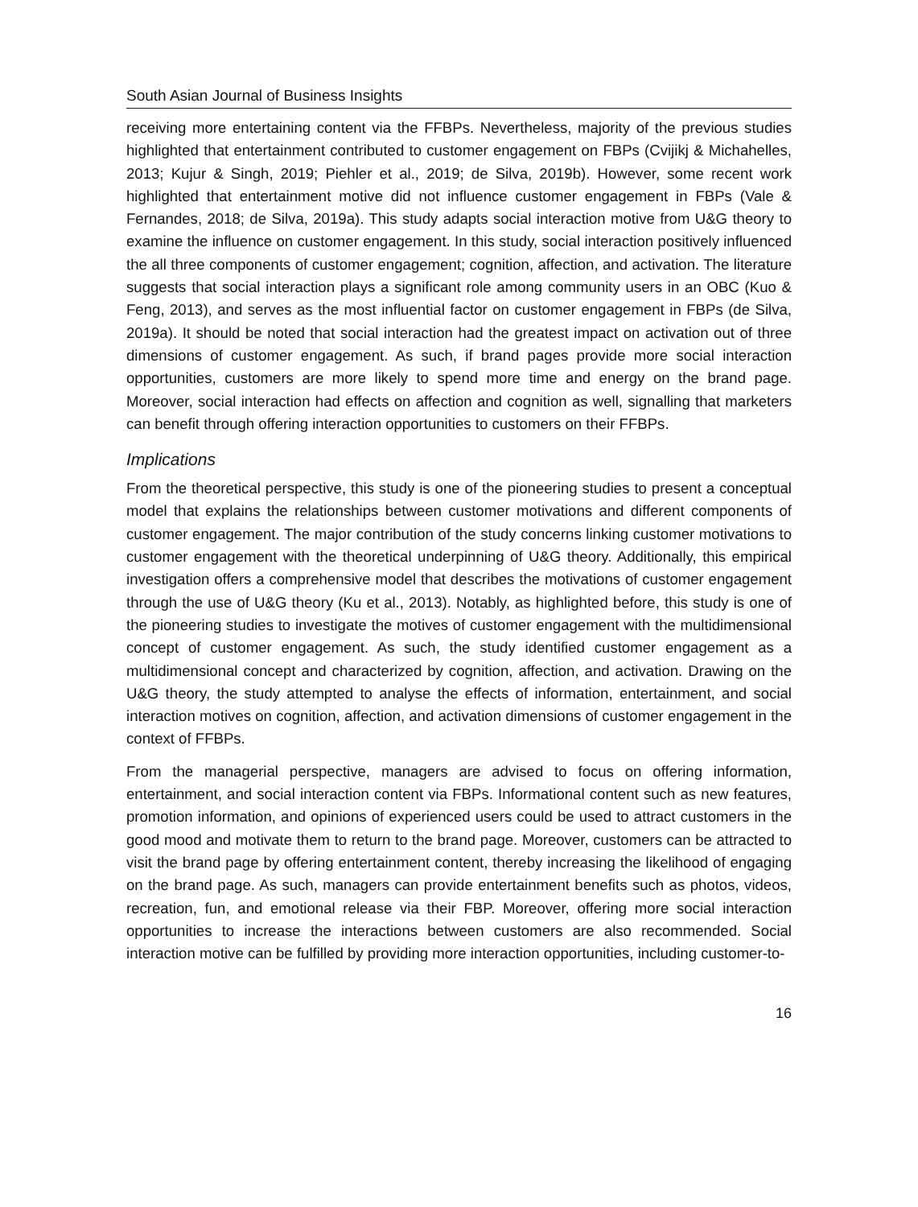South Asian Journal of Business Insights
receiving more entertaining content via the FFBPs. Nevertheless, majority of the previous studies highlighted that entertainment contributed to customer engagement on FBPs (Cvijikj & Michahelles, 2013; Kujur & Singh, 2019; Piehler et al., 2019; de Silva, 2019b). However, some recent work highlighted that entertainment motive did not influence customer engagement in FBPs (Vale & Fernandes, 2018; de Silva, 2019a). This study adapts social interaction motive from U&G theory to examine the influence on customer engagement. In this study, social interaction positively influenced the all three components of customer engagement; cognition, affection, and activation. The literature suggests that social interaction plays a significant role among community users in an OBC (Kuo & Feng, 2013), and serves as the most influential factor on customer engagement in FBPs (de Silva, 2019a). It should be noted that social interaction had the greatest impact on activation out of three dimensions of customer engagement. As such, if brand pages provide more social interaction opportunities, customers are more likely to spend more time and energy on the brand page. Moreover, social interaction had effects on affection and cognition as well, signalling that marketers can benefit through offering interaction opportunities to customers on their FFBPs.
Implications
From the theoretical perspective, this study is one of the pioneering studies to present a conceptual model that explains the relationships between customer motivations and different components of customer engagement. The major contribution of the study concerns linking customer motivations to customer engagement with the theoretical underpinning of U&G theory. Additionally, this empirical investigation offers a comprehensive model that describes the motivations of customer engagement through the use of U&G theory (Ku et al., 2013). Notably, as highlighted before, this study is one of the pioneering studies to investigate the motives of customer engagement with the multidimensional concept of customer engagement. As such, the study identified customer engagement as a multidimensional concept and characterized by cognition, affection, and activation. Drawing on the U&G theory, the study attempted to analyse the effects of information, entertainment, and social interaction motives on cognition, affection, and activation dimensions of customer engagement in the context of FFBPs.
From the managerial perspective, managers are advised to focus on offering information, entertainment, and social interaction content via FBPs. Informational content such as new features, promotion information, and opinions of experienced users could be used to attract customers in the good mood and motivate them to return to the brand page. Moreover, customers can be attracted to visit the brand page by offering entertainment content, thereby increasing the likelihood of engaging on the brand page. As such, managers can provide entertainment benefits such as photos, videos, recreation, fun, and emotional release via their FBP. Moreover, offering more social interaction opportunities to increase the interactions between customers are also recommended. Social interaction motive can be fulfilled by providing more interaction opportunities, including customer-to-
16